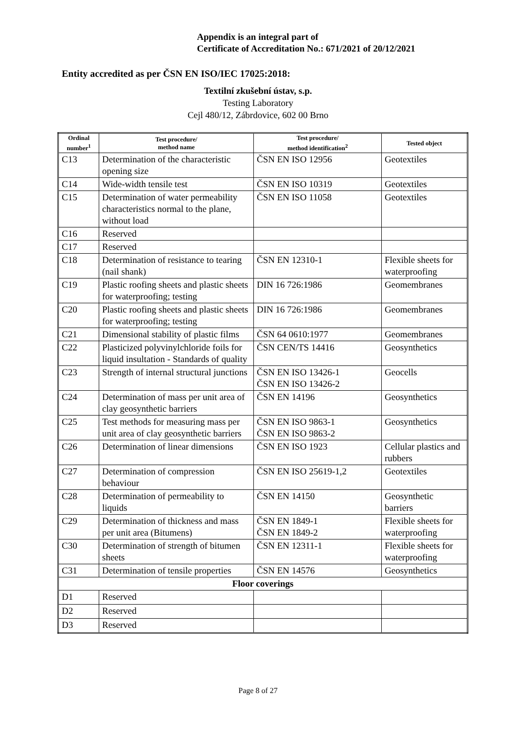Appendix is an integral part of
Certificate of Accreditation No.: 671/2021 of 20/12/2021
Entity accredited as per ČSN EN ISO/IEC 17025:2018:
Textilní zkušební ústav, s.p.
Testing Laboratory
Cejl 480/12, Zábrdovice, 602 00 Brno
| Ordinal number<sup>1</sup> | Test procedure/ method name | Test procedure/ method identification<sup>2</sup> | Tested object |
| --- | --- | --- | --- |
| C13 | Determination of the characteristic opening size | ČSN EN ISO 12956 | Geotextiles |
| C14 | Wide-width tensile test | ČSN EN ISO 10319 | Geotextiles |
| C15 | Determination of water permeability characteristics normal to the plane, without load | ČSN EN ISO 11058 | Geotextiles |
| C16 | Reserved | | |
| C17 | Reserved | | |
| C18 | Determination of resistance to tearing (nail shank) | ČSN EN 12310-1 | Flexible sheets for waterproofing |
| C19 | Plastic roofing sheets and plastic sheets for waterproofing; testing | DIN 16 726:1986 | Geomembranes |
| C20 | Plastic roofing sheets and plastic sheets for waterproofing; testing | DIN 16 726:1986 | Geomembranes |
| C21 | Dimensional stability of plastic films | ČSN 64 0610:1977 | Geomembranes |
| C22 | Plasticized polyvinylchloride foils for liquid insultation - Standards of quality | ČSN CEN/TS 14416 | Geosynthetics |
| C23 | Strength of internal structural junctions | ČSN EN ISO 13426-1 ČSN EN ISO 13426-2 | Geocells |
| C24 | Determination of mass per unit area of clay geosynthetic barriers | ČSN EN 14196 | Geosynthetics |
| C25 | Test methods for measuring mass per unit area of clay geosynthetic barriers | ČSN EN ISO 9863-1 ČSN EN ISO 9863-2 | Geosynthetics |
| C26 | Determination of linear dimensions | ČSN EN ISO 1923 | Cellular plastics and rubbers |
| C27 | Determination of compression behaviour | ČSN EN ISO 25619-1,2 | Geotextiles |
| C28 | Determination of permeability to liquids | ČSN EN 14150 | Geosynthetic barriers |
| C29 | Determination of thickness and mass per unit area (Bitumens) | ČSN EN 1849-1 ČSN EN 1849-2 | Flexible sheets for waterproofing |
| C30 | Determination of strength of bitumen sheets | ČSN EN 12311-1 | Flexible sheets for waterproofing |
| C31 | Determination of tensile properties | ČSN EN 14576 | Geosynthetics |
| Floor coverings | | | |
| D1 | Reserved | | |
| D2 | Reserved | | |
| D3 | Reserved | | |
Page 8 of 27